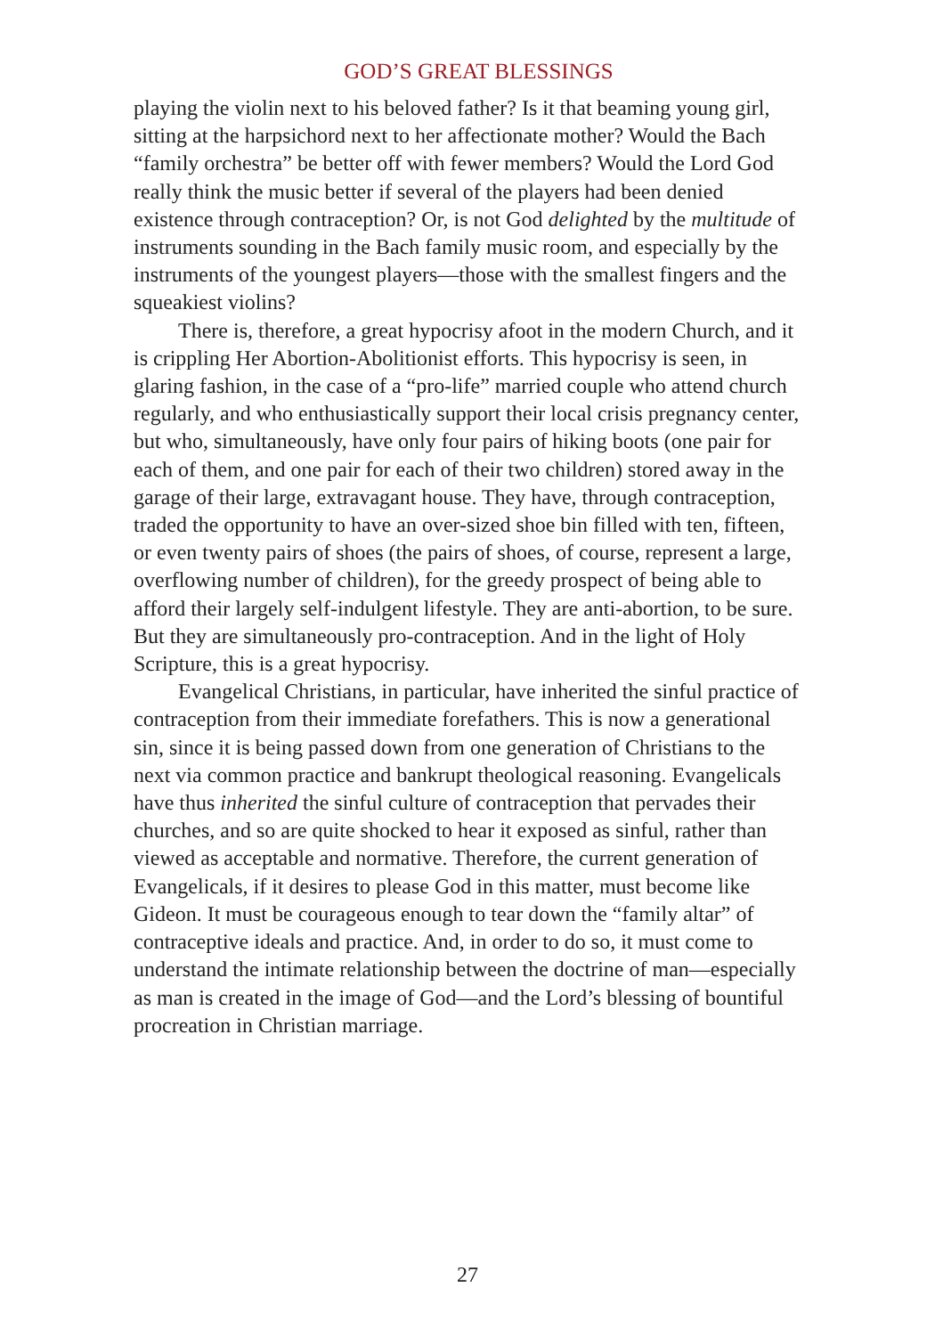GOD’S GREAT BLESSINGS
playing the violin next to his beloved father? Is it that beaming young girl, sitting at the harpsichord next to her affectionate mother? Would the Bach “family orchestra” be better off with fewer members? Would the Lord God really think the music better if several of the players had been denied existence through contraception? Or, is not God delighted by the multitude of instruments sounding in the Bach family music room, and especially by the instruments of the youngest players—those with the smallest fingers and the squeakiest violins?
There is, therefore, a great hypocrisy afoot in the modern Church, and it is crippling Her Abortion-Abolitionist efforts. This hypocrisy is seen, in glaring fashion, in the case of a “pro-life” married couple who attend church regularly, and who enthusiastically support their local crisis pregnancy center, but who, simultaneously, have only four pairs of hiking boots (one pair for each of them, and one pair for each of their two children) stored away in the garage of their large, extravagant house. They have, through contraception, traded the opportunity to have an over-sized shoe bin filled with ten, fifteen, or even twenty pairs of shoes (the pairs of shoes, of course, represent a large, overflowing number of children), for the greedy prospect of being able to afford their largely self-indulgent lifestyle. They are anti-abortion, to be sure. But they are simultaneously pro-contraception. And in the light of Holy Scripture, this is a great hypocrisy.
Evangelical Christians, in particular, have inherited the sinful practice of contraception from their immediate forefathers. This is now a generational sin, since it is being passed down from one generation of Christians to the next via common practice and bankrupt theological reasoning. Evangelicals have thus inherited the sinful culture of contraception that pervades their churches, and so are quite shocked to hear it exposed as sinful, rather than viewed as acceptable and normative. Therefore, the current generation of Evangelicals, if it desires to please God in this matter, must become like Gideon. It must be courageous enough to tear down the “family altar” of contraceptive ideals and practice. And, in order to do so, it must come to understand the intimate relationship between the doctrine of man—especially as man is created in the image of God—and the Lord’s blessing of bountiful procreation in Christian marriage.
27